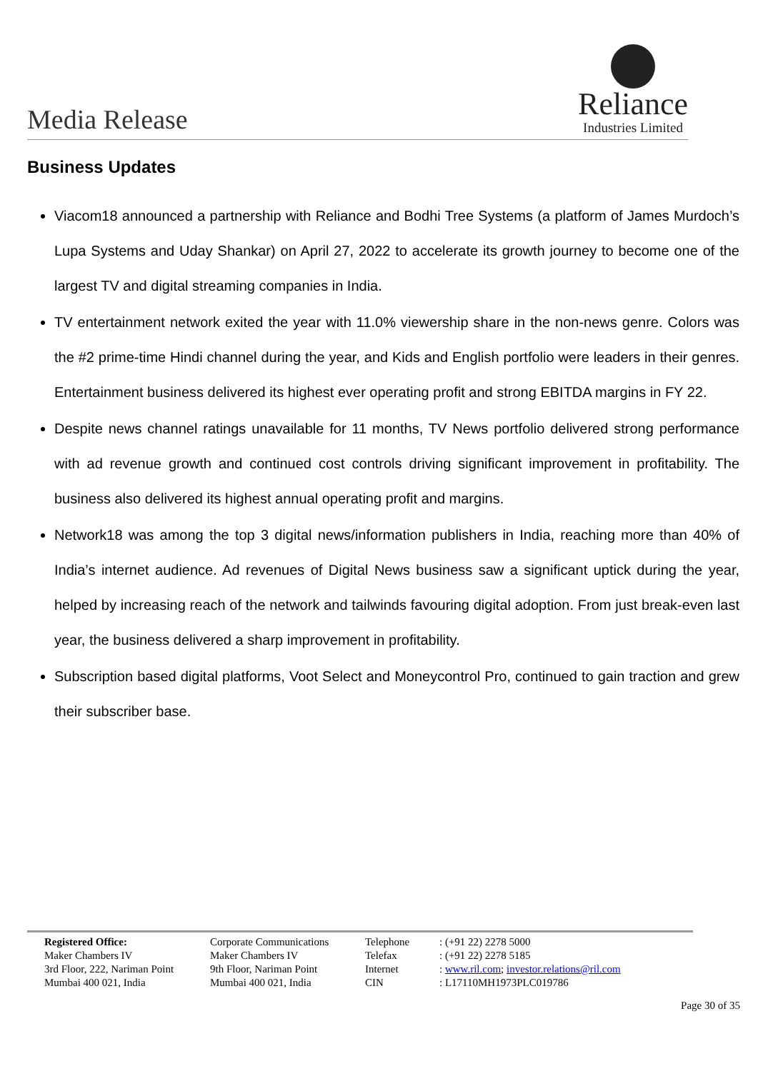Media Release
Reliance
Industries Limited
Business Updates
Viacom18 announced a partnership with Reliance and Bodhi Tree Systems (a platform of James Murdoch’s Lupa Systems and Uday Shankar) on April 27, 2022 to accelerate its growth journey to become one of the largest TV and digital streaming companies in India.
TV entertainment network exited the year with 11.0% viewership share in the non-news genre. Colors was the #2 prime-time Hindi channel during the year, and Kids and English portfolio were leaders in their genres. Entertainment business delivered its highest ever operating profit and strong EBITDA margins in FY 22.
Despite news channel ratings unavailable for 11 months, TV News portfolio delivered strong performance with ad revenue growth and continued cost controls driving significant improvement in profitability. The business also delivered its highest annual operating profit and margins.
Network18 was among the top 3 digital news/information publishers in India, reaching more than 40% of India’s internet audience. Ad revenues of Digital News business saw a significant uptick during the year, helped by increasing reach of the network and tailwinds favouring digital adoption. From just break-even last year, the business delivered a sharp improvement in profitability.
Subscription based digital platforms, Voot Select and Moneycontrol Pro, continued to gain traction and grew their subscriber base.
Registered Office:
Maker Chambers IV
3rd Floor, 222, Nariman Point
Mumbai 400 021, India
Corporate Communications
Maker Chambers IV
9th Floor, Nariman Point
Mumbai 400 021, India
Telephone
Telefax
Internet
CIN
: (+91 22) 2278 5000
: (+91 22) 2278 5185
: www.ril.com; investor.relations@ril.com
: L17110MH1973PLC019786
Page 30 of 35